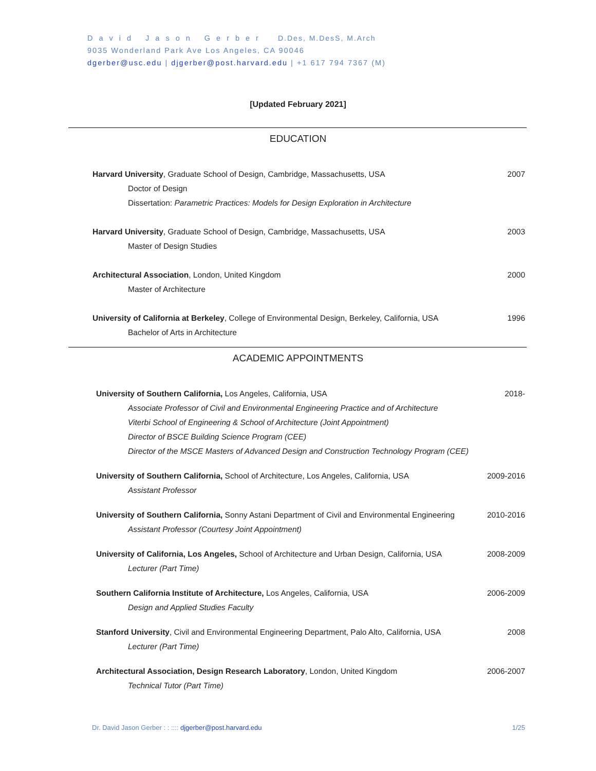David Jason Gerber D.Des, M.DesS, M.Arch
9035 Wonderland Park Ave Los Angeles, CA 90046
dgerber@usc.edu | djgerber@post.harvard.edu | +1 617 794 7367 (M)
[Updated February 2021]
EDUCATION
Harvard University, Graduate School of Design, Cambridge, Massachusetts, USA
Doctor of Design
Dissertation: Parametric Practices: Models for Design Exploration in Architecture
2007
Harvard University, Graduate School of Design, Cambridge, Massachusetts, USA
Master of Design Studies
2003
Architectural Association, London, United Kingdom
Master of Architecture
2000
University of California at Berkeley, College of Environmental Design, Berkeley, California, USA
Bachelor of Arts in Architecture
1996
ACADEMIC APPOINTMENTS
University of Southern California, Los Angeles, California, USA
Associate Professor of Civil and Environmental Engineering Practice and of Architecture
Viterbi School of Engineering & School of Architecture (Joint Appointment)
Director of BSCE Building Science Program (CEE)
Director of the MSCE Masters of Advanced Design and Construction Technology Program (CEE)
2018-
University of Southern California, School of Architecture, Los Angeles, California, USA
Assistant Professor
2009-2016
University of Southern California, Sonny Astani Department of Civil and Environmental Engineering
Assistant Professor (Courtesy Joint Appointment)
2010-2016
University of California, Los Angeles, School of Architecture and Urban Design, California, USA
Lecturer (Part Time)
2008-2009
Southern California Institute of Architecture, Los Angeles, California, USA
Design and Applied Studies Faculty
2006-2009
Stanford University, Civil and Environmental Engineering Department, Palo Alto, California, USA
Lecturer (Part Time)
2008
Architectural Association, Design Research Laboratory, London, United Kingdom
Technical Tutor (Part Time)
2006-2007
Dr. David Jason Gerber : : :::: djgerber@post.harvard.edu 1/25